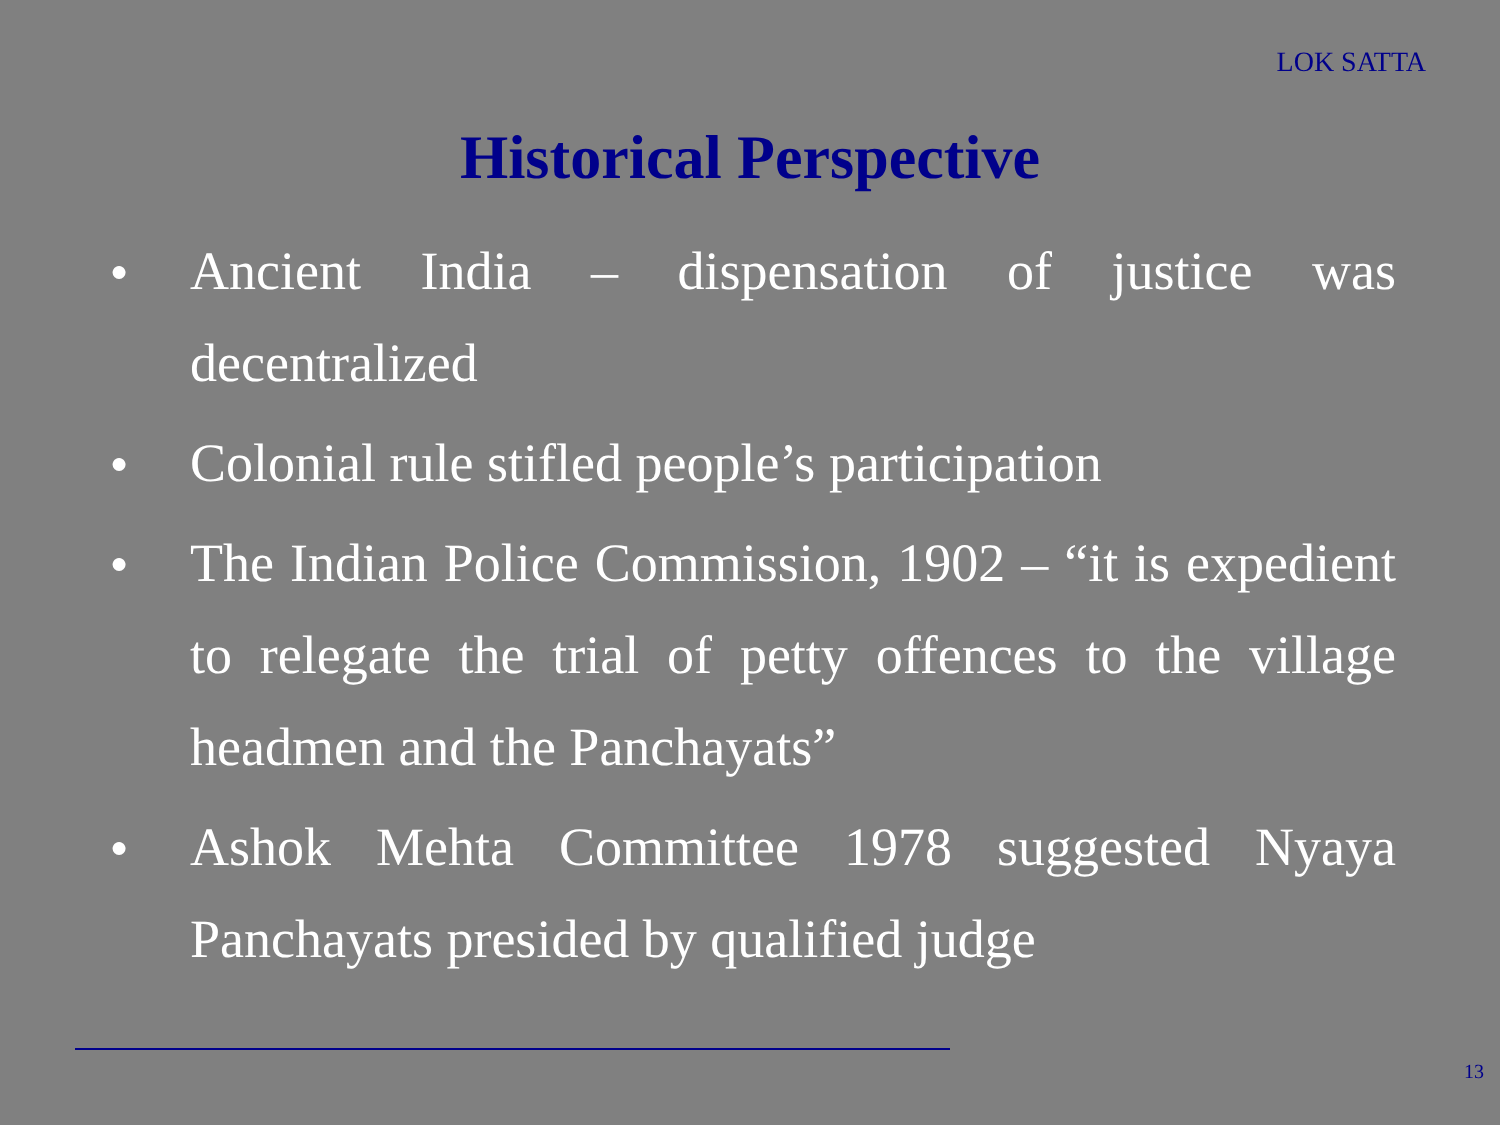LOK SATTA
Historical Perspective
● Ancient India – dispensation of justice was decentralized
● Colonial rule stifled people’s participation
● The Indian Police Commission, 1902 – “it is expedient to relegate the trial of petty offences to the village headmen and the Panchayats”
● Ashok Mehta Committee 1978 suggested Nyaya Panchayats presided by qualified judge
13